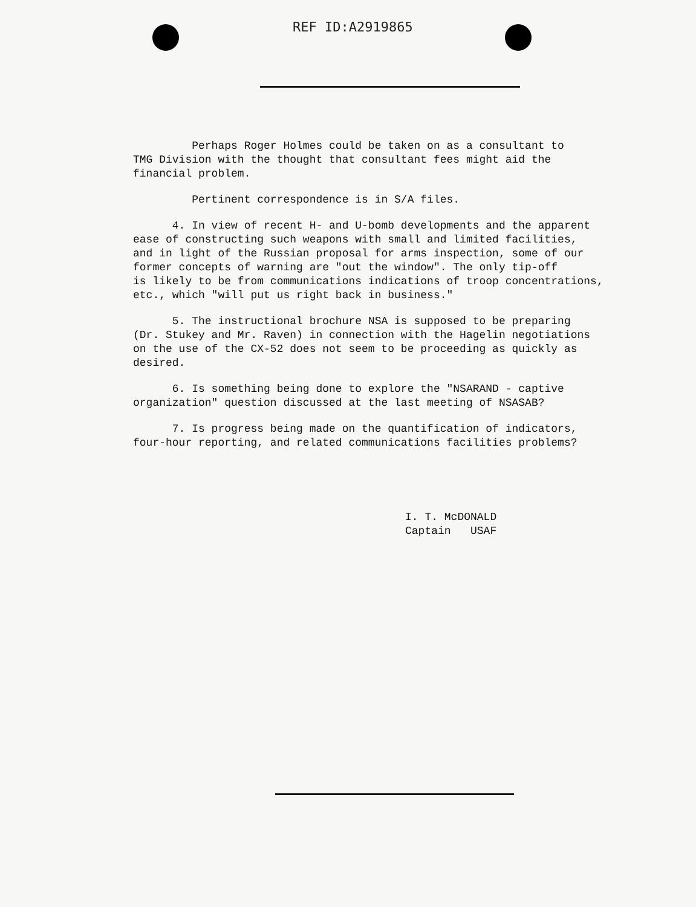REF ID:A2919865
Perhaps Roger Holmes could be taken on as a consultant to
TMG Division with the thought that consultant fees might aid the
financial problem.
Pertinent correspondence is in S/A files.
4. In view of recent H- and U-bomb developments and the apparent
ease of constructing such weapons with small and limited facilities,
and in light of the Russian proposal for arms inspection, some of our
former concepts of warning are "out the window". The only tip-off
is likely to be from communications indications of troop concentrations,
etc., which "will put us right back in business."
5. The instructional brochure NSA is supposed to be preparing
(Dr. Stukey and Mr. Raven) in connection with the Hagelin negotiations
on the use of the CX-52 does not seem to be proceeding as quickly as
desired.
6. Is something being done to explore the "NSARAND - captive
organization" question discussed at the last meeting of NSASAB?
7. Is progress being made on the quantification of indicators,
four-hour reporting, and related communications facilities problems?
I. T. McDONALD
Captain USAF